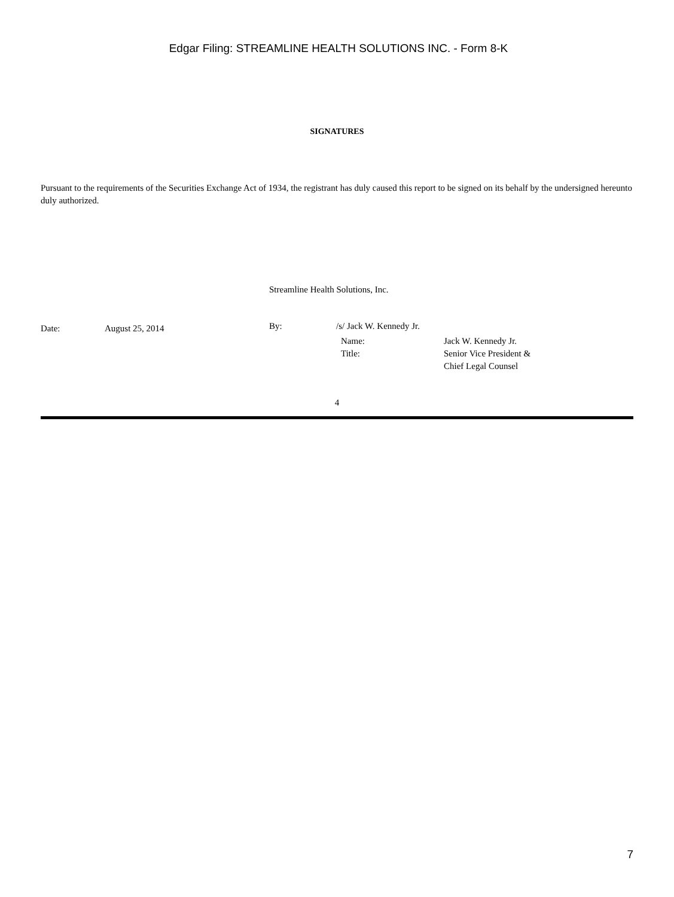Edgar Filing: STREAMLINE HEALTH SOLUTIONS INC. - Form 8-K
SIGNATURES
Pursuant to the requirements of the Securities Exchange Act of 1934, the registrant has duly caused this report to be signed on its behalf by the undersigned hereunto duly authorized.
Streamline Health Solutions, Inc.
Date: August 25, 2014
By: /s/ Jack W. Kennedy Jr.
Name:
Title:
Jack W. Kennedy Jr.
Senior Vice President &
Chief Legal Counsel
4
7